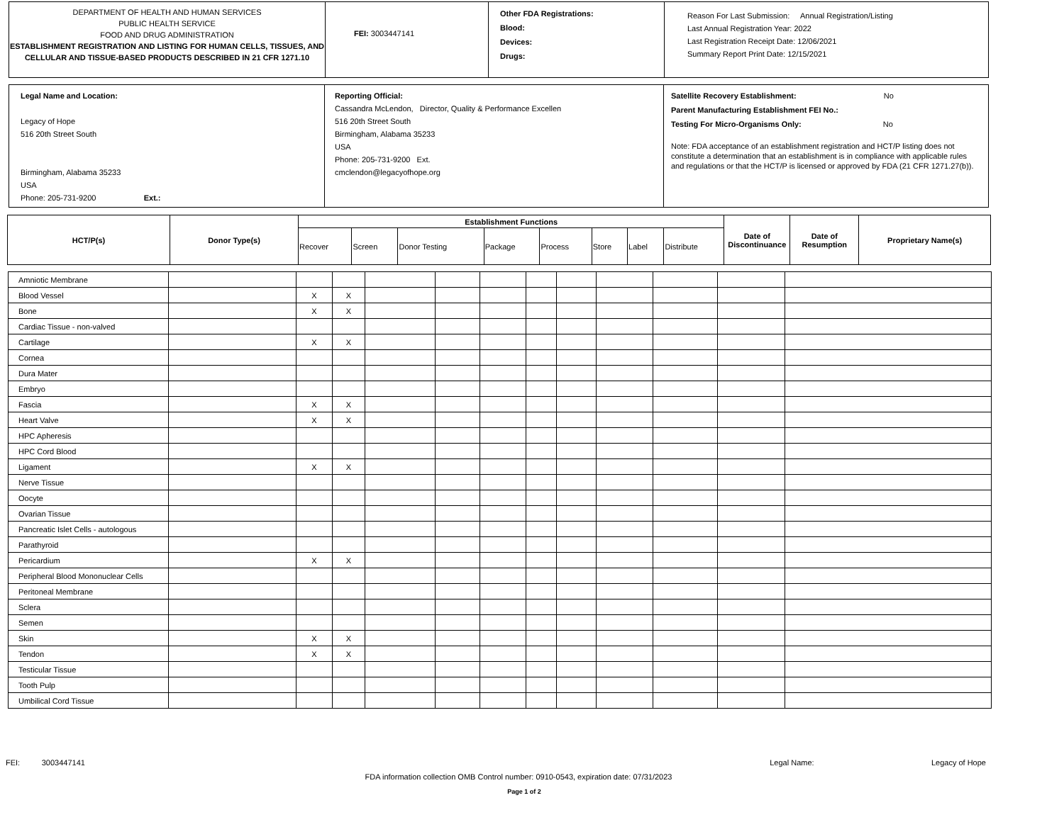DEPARTMENT OF HEALTH AND HUMAN SERVICES
PUBLIC HEALTH SERVICE
FOOD AND DRUG ADMINISTRATION
ESTABLISHMENT REGISTRATION AND LISTING FOR HUMAN CELLS, TISSUES, AND CELLULAR AND TISSUE-BASED PRODUCTS DESCRIBED IN 21 CFR 1271.10
FEI: 3003447141
Other FDA Registrations:
Blood:
Devices:
Drugs:
Reason For Last Submission: Annual Registration/Listing
Last Annual Registration Year: 2022
Last Registration Receipt Date: 12/06/2021
Summary Report Print Date: 12/15/2021
Legal Name and Location:
Legacy of Hope
516 20th Street South
Birmingham, Alabama 35233
USA
Phone: 205-731-9200 Ext.:
Reporting Official:
Cassandra McLendon, Director, Quality & Performance Excellen
516 20th Street South
Birmingham, Alabama 35233
USA
Phone: 205-731-9200 Ext.
cmclendon@legacyofhope.org
Satellite Recovery Establishment: No
Parent Manufacturing Establishment FEI No.:
Testing For Micro-Organisms Only: No
Note: FDA acceptance of an establishment registration and HCT/P listing does not constitute a determination that an establishment is in compliance with applicable rules and regulations or that the HCT/P is licensed or approved by FDA (21 CFR 1271.27(b)).
| HCT/P(s) | Donor Type(s) | Establishment Functions | | | | | | | | Date of Discontinuance | Date of Resumption | Proprietary Name(s) |
| --- | --- | --- | --- | --- | --- | --- | --- | --- | --- | --- | --- | --- |
| | | Recover | Screen | Donor Testing | Package | Process | Store | Label | Distribute | | | |
| Amniotic Membrane | | | | | | | | | | | | |
| Blood Vessel | | X | X | | | | | | | | | |
| Bone | | X | X | | | | | | | | | |
| Cardiac Tissue - non-valved | | | | | | | | | | | | |
| Cartilage | | X | X | | | | | | | | | |
| Cornea | | | | | | | | | | | | |
| Dura Mater | | | | | | | | | | | | |
| Embryo | | | | | | | | | | | | |
| Fascia | | X | X | | | | | | | | | |
| Heart Valve | | X | X | | | | | | | | | |
| HPC Apheresis | | | | | | | | | | | | |
| HPC Cord Blood | | | | | | | | | | | | |
| Ligament | | X | X | | | | | | | | | |
| Nerve Tissue | | | | | | | | | | | | |
| Oocyte | | | | | | | | | | | | |
| Ovarian Tissue | | | | | | | | | | | | |
| Pancreatic Islet Cells - autologous | | | | | | | | | | | | |
| Parathyroid | | | | | | | | | | | | |
| Pericardium | | X | X | | | | | | | | | |
| Peripheral Blood Mononuclear Cells | | | | | | | | | | | | |
| Peritoneal Membrane | | | | | | | | | | | | |
| Sclera | | | | | | | | | | | | |
| Semen | | | | | | | | | | | | |
| Skin | | X | X | | | | | | | | | |
| Tendon | | X | X | | | | | | | | | |
| Testicular Tissue | | | | | | | | | | | | |
| Tooth Pulp | | | | | | | | | | | | |
| Umbilical Cord Tissue | | | | | | | | | | | | |
FEI: 3003447141 Legal Name: Legacy of Hope
FDA information collection OMB Control number: 0910-0543, expiration date: 07/31/2023
Page 1 of 2